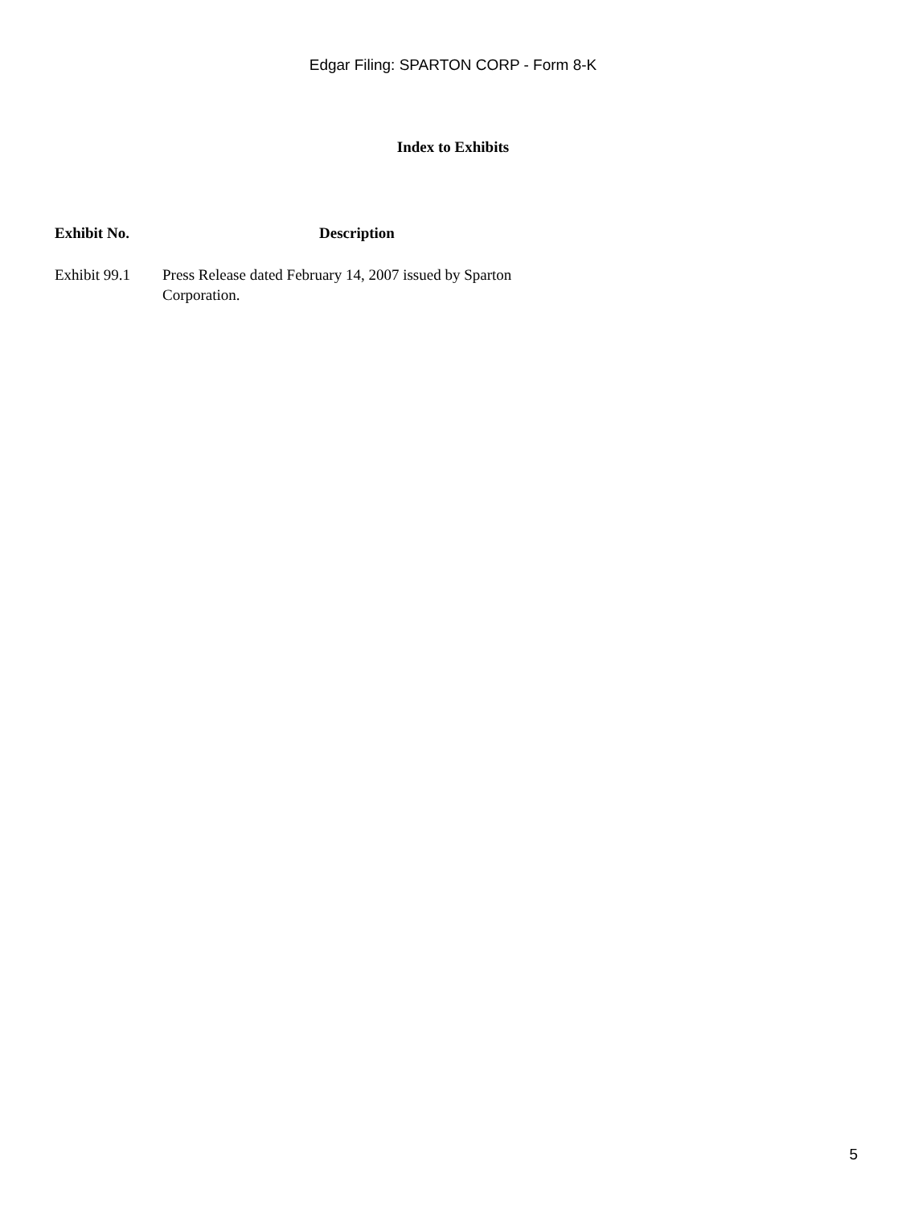Edgar Filing: SPARTON CORP - Form 8-K
Index to Exhibits
| Exhibit No. | Description |
| --- | --- |
| Exhibit 99.1 | Press Release dated February 14, 2007 issued by Sparton Corporation. |
5